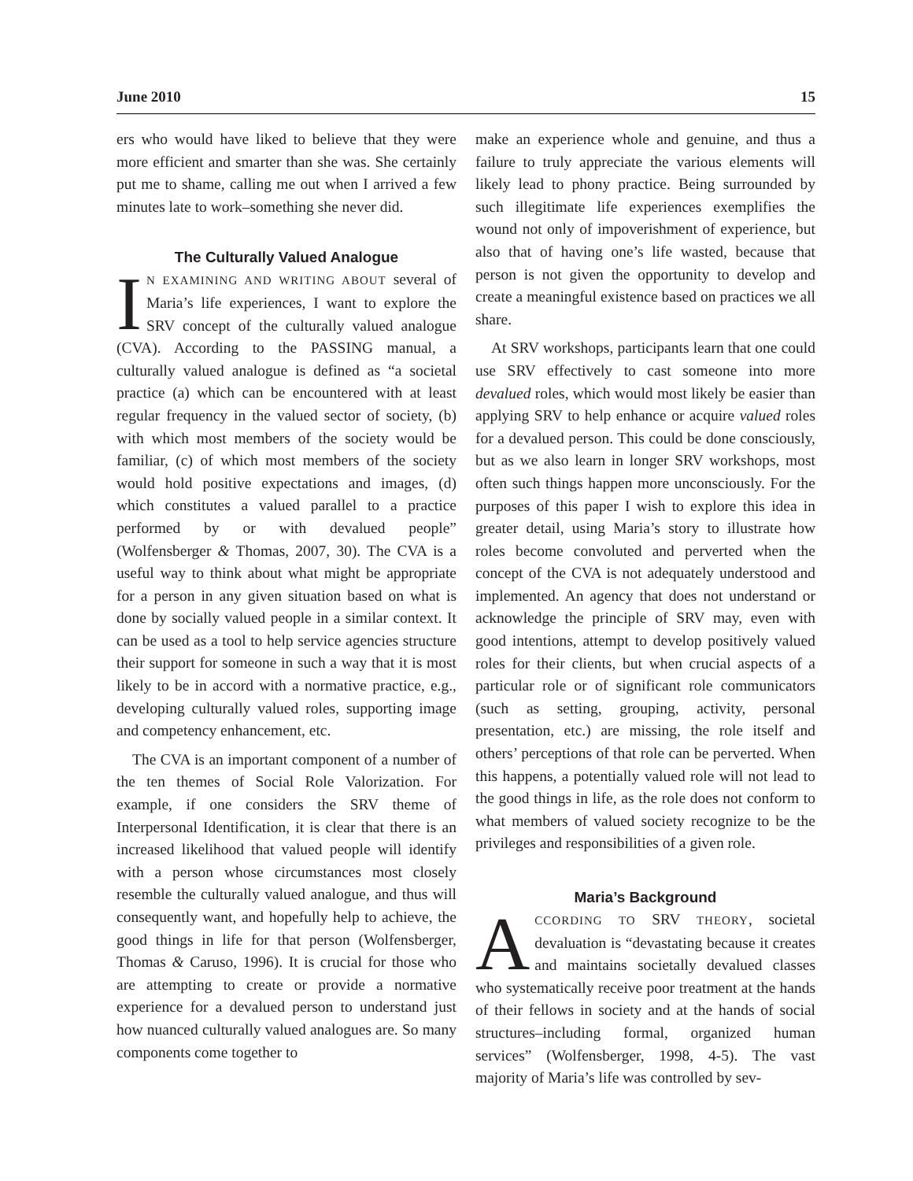June 2010 15
ers who would have liked to believe that they were more efficient and smarter than she was. She certainly put me to shame, calling me out when I arrived a few minutes late to work–something she never did.
The Culturally Valued Analogue
IN EXAMINING AND WRITING ABOUT several of Maria’s life experiences, I want to explore the SRV concept of the culturally valued analogue (CVA). According to the PASSING manual, a culturally valued analogue is defined as “a societal practice (a) which can be encountered with at least regular frequency in the valued sector of society, (b) with which most members of the society would be familiar, (c) of which most members of the society would hold positive expectations and images, (d) which constitutes a valued parallel to a practice performed by or with devalued people” (Wolfensberger & Thomas, 2007, 30). The CVA is a useful way to think about what might be appropriate for a person in any given situation based on what is done by socially valued people in a similar context. It can be used as a tool to help service agencies structure their support for someone in such a way that it is most likely to be in accord with a normative practice, e.g., developing culturally valued roles, supporting image and competency enhancement, etc.
The CVA is an important component of a number of the ten themes of Social Role Valorization. For example, if one considers the SRV theme of Interpersonal Identification, it is clear that there is an increased likelihood that valued people will identify with a person whose circumstances most closely resemble the culturally valued analogue, and thus will consequently want, and hopefully help to achieve, the good things in life for that person (Wolfensberger, Thomas & Caruso, 1996). It is crucial for those who are attempting to create or provide a normative experience for a devalued person to understand just how nuanced culturally valued analogues are. So many components come together to
make an experience whole and genuine, and thus a failure to truly appreciate the various elements will likely lead to phony practice. Being surrounded by such illegitimate life experiences exemplifies the wound not only of impoverishment of experience, but also that of having one’s life wasted, because that person is not given the opportunity to develop and create a meaningful existence based on practices we all share.
At SRV workshops, participants learn that one could use SRV effectively to cast someone into more devalued roles, which would most likely be easier than applying SRV to help enhance or acquire valued roles for a devalued person. This could be done consciously, but as we also learn in longer SRV workshops, most often such things happen more unconsciously. For the purposes of this paper I wish to explore this idea in greater detail, using Maria’s story to illustrate how roles become convoluted and perverted when the concept of the CVA is not adequately understood and implemented. An agency that does not understand or acknowledge the principle of SRV may, even with good intentions, attempt to develop positively valued roles for their clients, but when crucial aspects of a particular role or of significant role communicators (such as setting, grouping, activity, personal presentation, etc.) are missing, the role itself and others’ perceptions of that role can be perverted. When this happens, a potentially valued role will not lead to the good things in life, as the role does not conform to what members of valued society recognize to be the privileges and responsibilities of a given role.
Maria’s Background
ACCORDING TO SRV THEORY, societal devaluation is “devastating because it creates and maintains societally devalued classes who systematically receive poor treatment at the hands of their fellows in society and at the hands of social structures–including formal, organized human services” (Wolfensberger, 1998, 4-5). The vast majority of Maria’s life was controlled by sev-